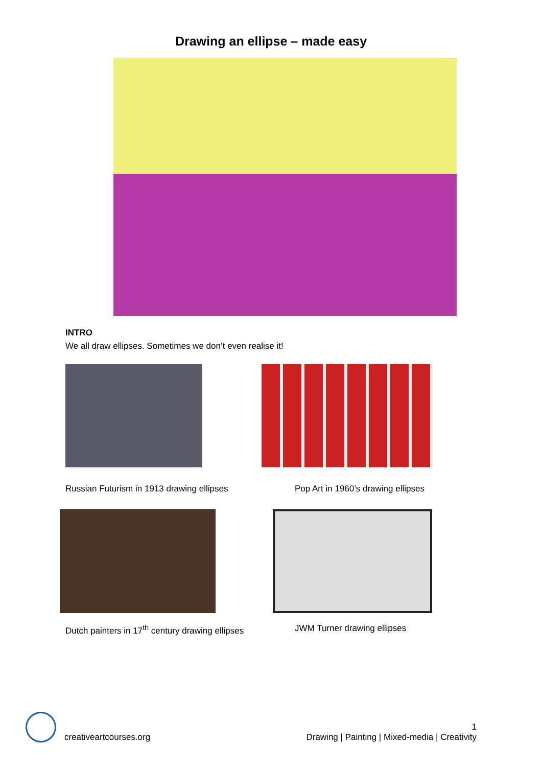Drawing an ellipse – made easy
INTRO
We all draw ellipses. Sometimes we don’t even realise it!
Russian Futurism in 1913 drawing ellipses Pop Art in 1960’s drawing ellipses
Dutch painters in 17<sup>th</sup> century drawing ellipses
JWM Turner drawing ellipses
creativeartcourses.org
1
Drawing | Painting | Mixed-media | Creativity